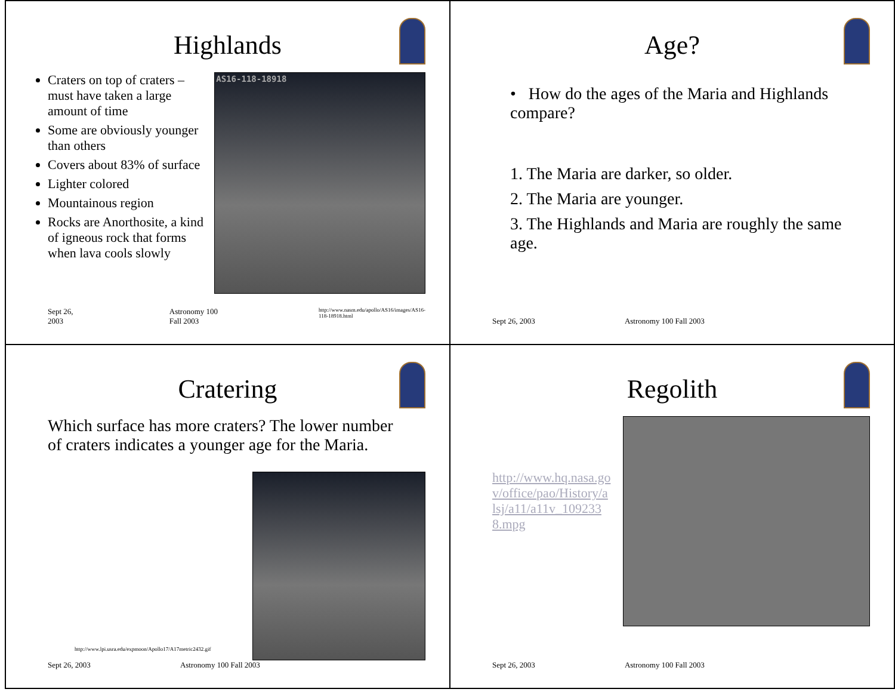Highlands
Craters on top of craters – must have taken a large amount of time
Some are obviously younger than others
Covers about 83% of surface
Lighter colored
Mountainous region
Rocks are Anorthosite, a kind of igneous rock that forms when lava cools slowly
AS16-118-18918
Sept 26, 2003 Astronomy 100 Fall 2003 http://www.nasm.edu/apollo/AS16/images/AS16-118-18918.html
Age?
• How do the ages of the Maria and Highlands compare?
1. The Maria are darker, so older.
2. The Maria are younger.
3. The Highlands and Maria are roughly the same age.
Sept 26, 2003 Astronomy 100 Fall 2003
Cratering
Which surface has more craters? The lower number of craters indicates a younger age for the Maria.
http://www.lpi.usra.edu/expmoon/Apollo17/A17metric2432.gif
Sept 26, 2003 Astronomy 100 Fall 2003
Regolith
http://www.hq.nasa.gov/office/pao/History/alsj/a11/a11v_1092338.mpg
Sept 26, 2003 Astronomy 100 Fall 2003